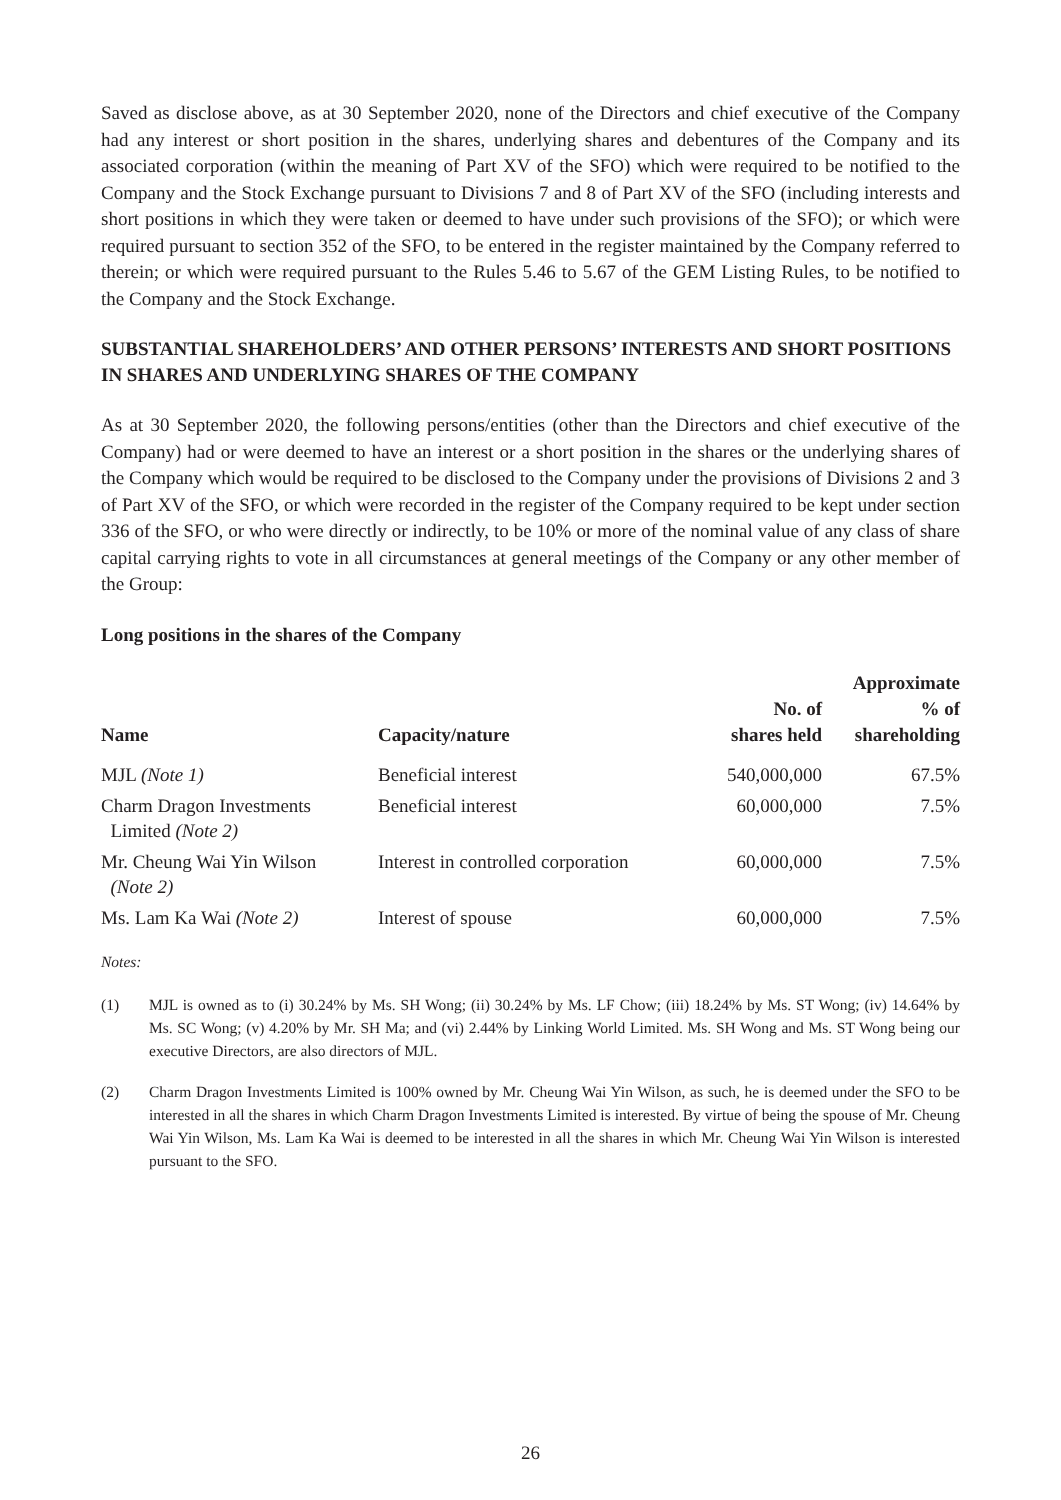Saved as disclose above, as at 30 September 2020, none of the Directors and chief executive of the Company had any interest or short position in the shares, underlying shares and debentures of the Company and its associated corporation (within the meaning of Part XV of the SFO) which were required to be notified to the Company and the Stock Exchange pursuant to Divisions 7 and 8 of Part XV of the SFO (including interests and short positions in which they were taken or deemed to have under such provisions of the SFO); or which were required pursuant to section 352 of the SFO, to be entered in the register maintained by the Company referred to therein; or which were required pursuant to the Rules 5.46 to 5.67 of the GEM Listing Rules, to be notified to the Company and the Stock Exchange.
SUBSTANTIAL SHAREHOLDERS’ AND OTHER PERSONS’ INTERESTS AND SHORT POSITIONS IN SHARES AND UNDERLYING SHARES OF THE COMPANY
As at 30 September 2020, the following persons/entities (other than the Directors and chief executive of the Company) had or were deemed to have an interest or a short position in the shares or the underlying shares of the Company which would be required to be disclosed to the Company under the provisions of Divisions 2 and 3 of Part XV of the SFO, or which were recorded in the register of the Company required to be kept under section 336 of the SFO, or who were directly or indirectly, to be 10% or more of the nominal value of any class of share capital carrying rights to vote in all circumstances at general meetings of the Company or any other member of the Group:
Long positions in the shares of the Company
| Name | Capacity/nature | No. of shares held | Approximate % of shareholding |
| --- | --- | --- | --- |
| MJL (Note 1) | Beneficial interest | 540,000,000 | 67.5% |
| Charm Dragon Investments Limited (Note 2) | Beneficial interest | 60,000,000 | 7.5% |
| Mr. Cheung Wai Yin Wilson (Note 2) | Interest in controlled corporation | 60,000,000 | 7.5% |
| Ms. Lam Ka Wai (Note 2) | Interest of spouse | 60,000,000 | 7.5% |
Notes:
(1) MJL is owned as to (i) 30.24% by Ms. SH Wong; (ii) 30.24% by Ms. LF Chow; (iii) 18.24% by Ms. ST Wong; (iv) 14.64% by Ms. SC Wong; (v) 4.20% by Mr. SH Ma; and (vi) 2.44% by Linking World Limited. Ms. SH Wong and Ms. ST Wong being our executive Directors, are also directors of MJL.
(2) Charm Dragon Investments Limited is 100% owned by Mr. Cheung Wai Yin Wilson, as such, he is deemed under the SFO to be interested in all the shares in which Charm Dragon Investments Limited is interested. By virtue of being the spouse of Mr. Cheung Wai Yin Wilson, Ms. Lam Ka Wai is deemed to be interested in all the shares in which Mr. Cheung Wai Yin Wilson is interested pursuant to the SFO.
26